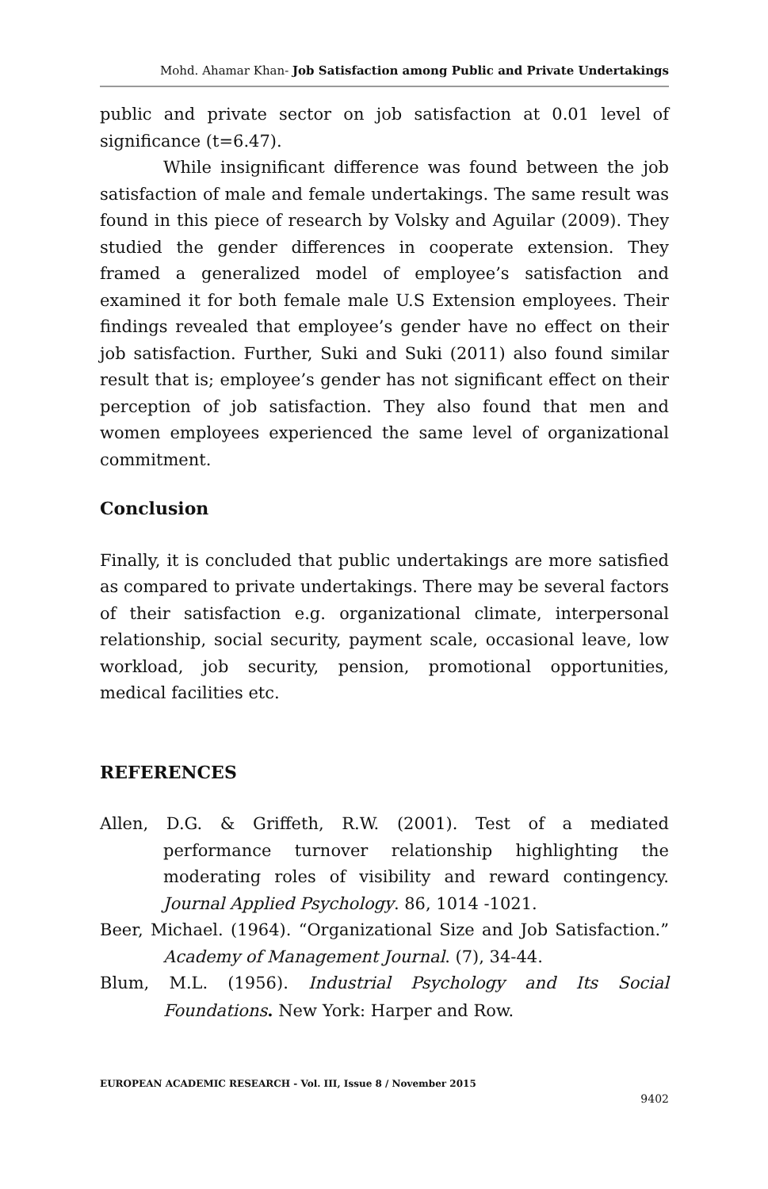Mohd. Ahamar Khan- Job Satisfaction among Public and Private Undertakings
public and private sector on job satisfaction at 0.01 level of significance (t=6.47).
While insignificant difference was found between the job satisfaction of male and female undertakings. The same result was found in this piece of research by Volsky and Aguilar (2009). They studied the gender differences in cooperate extension. They framed a generalized model of employee’s satisfaction and examined it for both female male U.S Extension employees. Their findings revealed that employee’s gender have no effect on their job satisfaction. Further, Suki and Suki (2011) also found similar result that is; employee’s gender has not significant effect on their perception of job satisfaction. They also found that men and women employees experienced the same level of organizational commitment.
Conclusion
Finally, it is concluded that public undertakings are more satisfied as compared to private undertakings. There may be several factors of their satisfaction e.g. organizational climate, interpersonal relationship, social security, payment scale, occasional leave, low workload, job security, pension, promotional opportunities, medical facilities etc.
REFERENCES
Allen, D.G. & Griffeth, R.W. (2001). Test of a mediated performance turnover relationship highlighting the moderating roles of visibility and reward contingency. Journal Applied Psychology. 86, 1014 -1021.
Beer, Michael. (1964). “Organizational Size and Job Satisfaction.” Academy of Management Journal. (7), 34-44.
Blum, M.L. (1956). Industrial Psychology and Its Social Foundations. New York: Harper and Row.
EUROPEAN ACADEMIC RESEARCH - Vol. III, Issue 8 / November 2015
9402